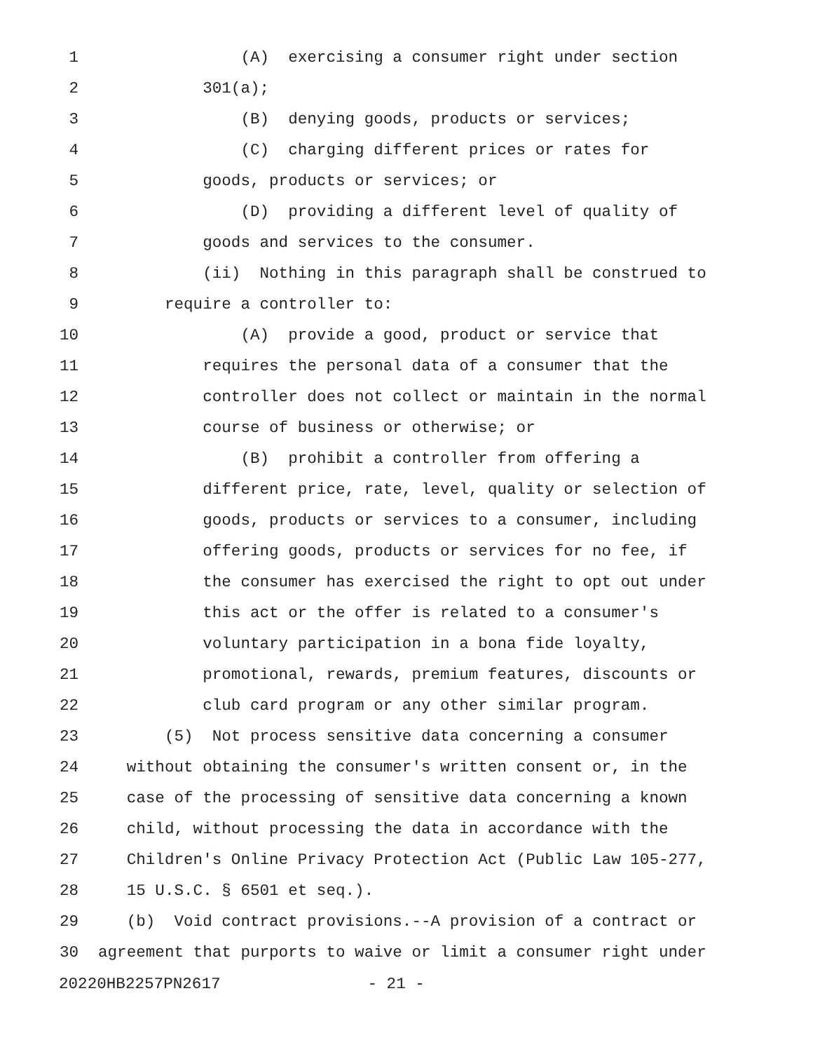1 (A) exercising a consumer right under section
2 301(a);
3 (B) denying goods, products or services;
4 (C) charging different prices or rates for
5 goods, products or services; or
6 (D) providing a different level of quality of
7 goods and services to the consumer.
8 (ii) Nothing in this paragraph shall be construed to
9 require a controller to:
10 (A) provide a good, product or service that
11 requires the personal data of a consumer that the
12 controller does not collect or maintain in the normal
13 course of business or otherwise; or
14 (B) prohibit a controller from offering a
15 different price, rate, level, quality or selection of
16 goods, products or services to a consumer, including
17 offering goods, products or services for no fee, if
18 the consumer has exercised the right to opt out under
19 this act or the offer is related to a consumer's
20 voluntary participation in a bona fide loyalty,
21 promotional, rewards, premium features, discounts or
22 club card program or any other similar program.
23 (5) Not process sensitive data concerning a consumer
24 without obtaining the consumer's written consent or, in the
25 case of the processing of sensitive data concerning a known
26 child, without processing the data in accordance with the
27 Children's Online Privacy Protection Act (Public Law 105-277,
28 15 U.S.C. § 6501 et seq.).
29 (b) Void contract provisions.--A provision of a contract or
30 agreement that purports to waive or limit a consumer right under
20220HB2257PN2617 - 21 -